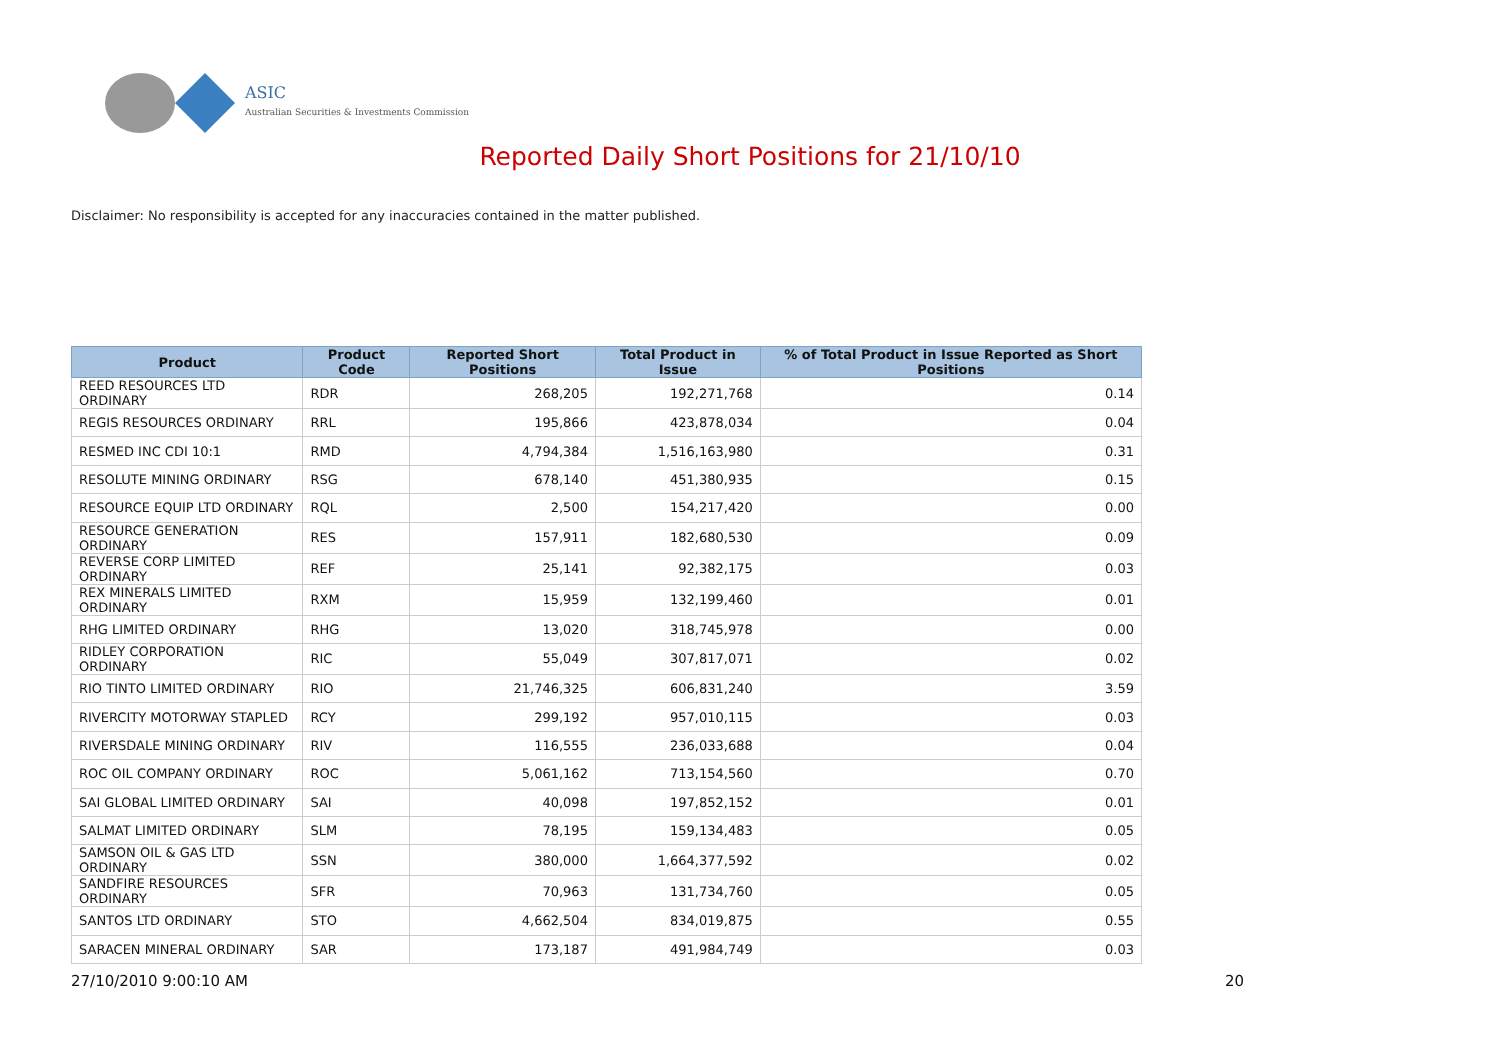ASIC
Australian Securities & Investments Commission
Reported Daily Short Positions for 21/10/10
Disclaimer: No responsibility is accepted for any inaccuracies contained in the matter published.
| Product | Product Code | Reported Short Positions | Total Product in Issue | % of Total Product in Issue Reported as Short Positions |
| --- | --- | --- | --- | --- |
| REED RESOURCES LTD ORDINARY | RDR | 268,205 | 192,271,768 | 0.14 |
| REGIS RESOURCES ORDINARY | RRL | 195,866 | 423,878,034 | 0.04 |
| RESMED INC CDI 10:1 | RMD | 4,794,384 | 1,516,163,980 | 0.31 |
| RESOLUTE MINING ORDINARY | RSG | 678,140 | 451,380,935 | 0.15 |
| RESOURCE EQUIP LTD ORDINARY | RQL | 2,500 | 154,217,420 | 0.00 |
| RESOURCE GENERATION ORDINARY | RES | 157,911 | 182,680,530 | 0.09 |
| REVERSE CORP LIMITED ORDINARY | REF | 25,141 | 92,382,175 | 0.03 |
| REX MINERALS LIMITED ORDINARY | RXM | 15,959 | 132,199,460 | 0.01 |
| RHG LIMITED ORDINARY | RHG | 13,020 | 318,745,978 | 0.00 |
| RIDLEY CORPORATION ORDINARY | RIC | 55,049 | 307,817,071 | 0.02 |
| RIO TINTO LIMITED ORDINARY | RIO | 21,746,325 | 606,831,240 | 3.59 |
| RIVERCITY MOTORWAY STAPLED | RCY | 299,192 | 957,010,115 | 0.03 |
| RIVERSDALE MINING ORDINARY | RIV | 116,555 | 236,033,688 | 0.04 |
| ROC OIL COMPANY ORDINARY | ROC | 5,061,162 | 713,154,560 | 0.70 |
| SAI GLOBAL LIMITED ORDINARY | SAI | 40,098 | 197,852,152 | 0.01 |
| SALMAT LIMITED ORDINARY | SLM | 78,195 | 159,134,483 | 0.05 |
| SAMSON OIL & GAS LTD ORDINARY | SSN | 380,000 | 1,664,377,592 | 0.02 |
| SANDFIRE RESOURCES ORDINARY | SFR | 70,963 | 131,734,760 | 0.05 |
| SANTOS LTD ORDINARY | STO | 4,662,504 | 834,019,875 | 0.55 |
| SARACEN MINERAL ORDINARY | SAR | 173,187 | 491,984,749 | 0.03 |
27/10/2010 9:00:10 AM 20